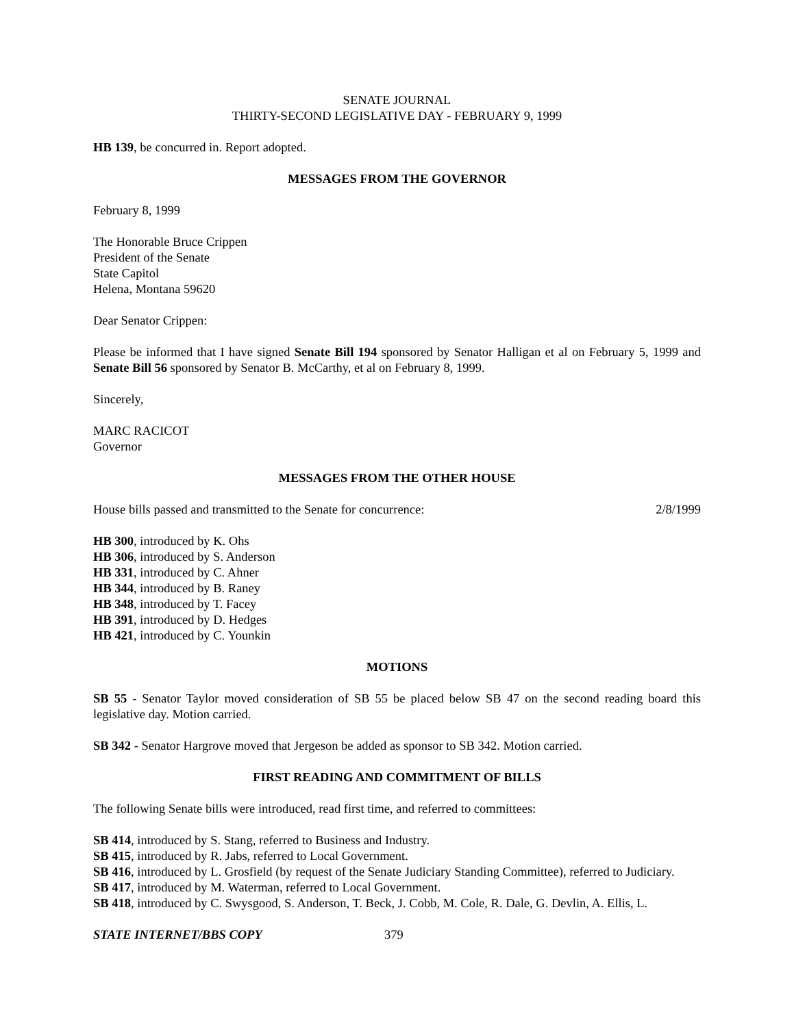SENATE JOURNAL
THIRTY-SECOND LEGISLATIVE DAY - FEBRUARY 9, 1999
HB 139, be concurred in. Report adopted.
MESSAGES FROM THE GOVERNOR
February 8, 1999
The Honorable Bruce Crippen
President of the Senate
State Capitol
Helena, Montana 59620
Dear Senator Crippen:
Please be informed that I have signed Senate Bill 194 sponsored by Senator Halligan et al on February 5, 1999 and Senate Bill 56 sponsored by Senator B. McCarthy, et al on February 8, 1999.
Sincerely,
MARC RACICOT
Governor
MESSAGES FROM THE OTHER HOUSE
House bills passed and transmitted to the Senate for concurrence: 2/8/1999
HB 300, introduced by K. Ohs
HB 306, introduced by S. Anderson
HB 331, introduced by C. Ahner
HB 344, introduced by B. Raney
HB 348, introduced by T. Facey
HB 391, introduced by D. Hedges
HB 421, introduced by C. Younkin
MOTIONS
SB 55 - Senator Taylor moved consideration of SB 55 be placed below SB 47 on the second reading board this legislative day. Motion carried.
SB 342 - Senator Hargrove moved that Jergeson be added as sponsor to SB 342. Motion carried.
FIRST READING AND COMMITMENT OF BILLS
The following Senate bills were introduced, read first time, and referred to committees:
SB 414, introduced by S. Stang, referred to Business and Industry.
SB 415, introduced by R. Jabs, referred to Local Government.
SB 416, introduced by L. Grosfield (by request of the Senate Judiciary Standing Committee), referred to Judiciary.
SB 417, introduced by M. Waterman, referred to Local Government.
SB 418, introduced by C. Swysgood, S. Anderson, T. Beck, J. Cobb, M. Cole, R. Dale, G. Devlin, A. Ellis, L.
STATE INTERNET/BBS COPY 379